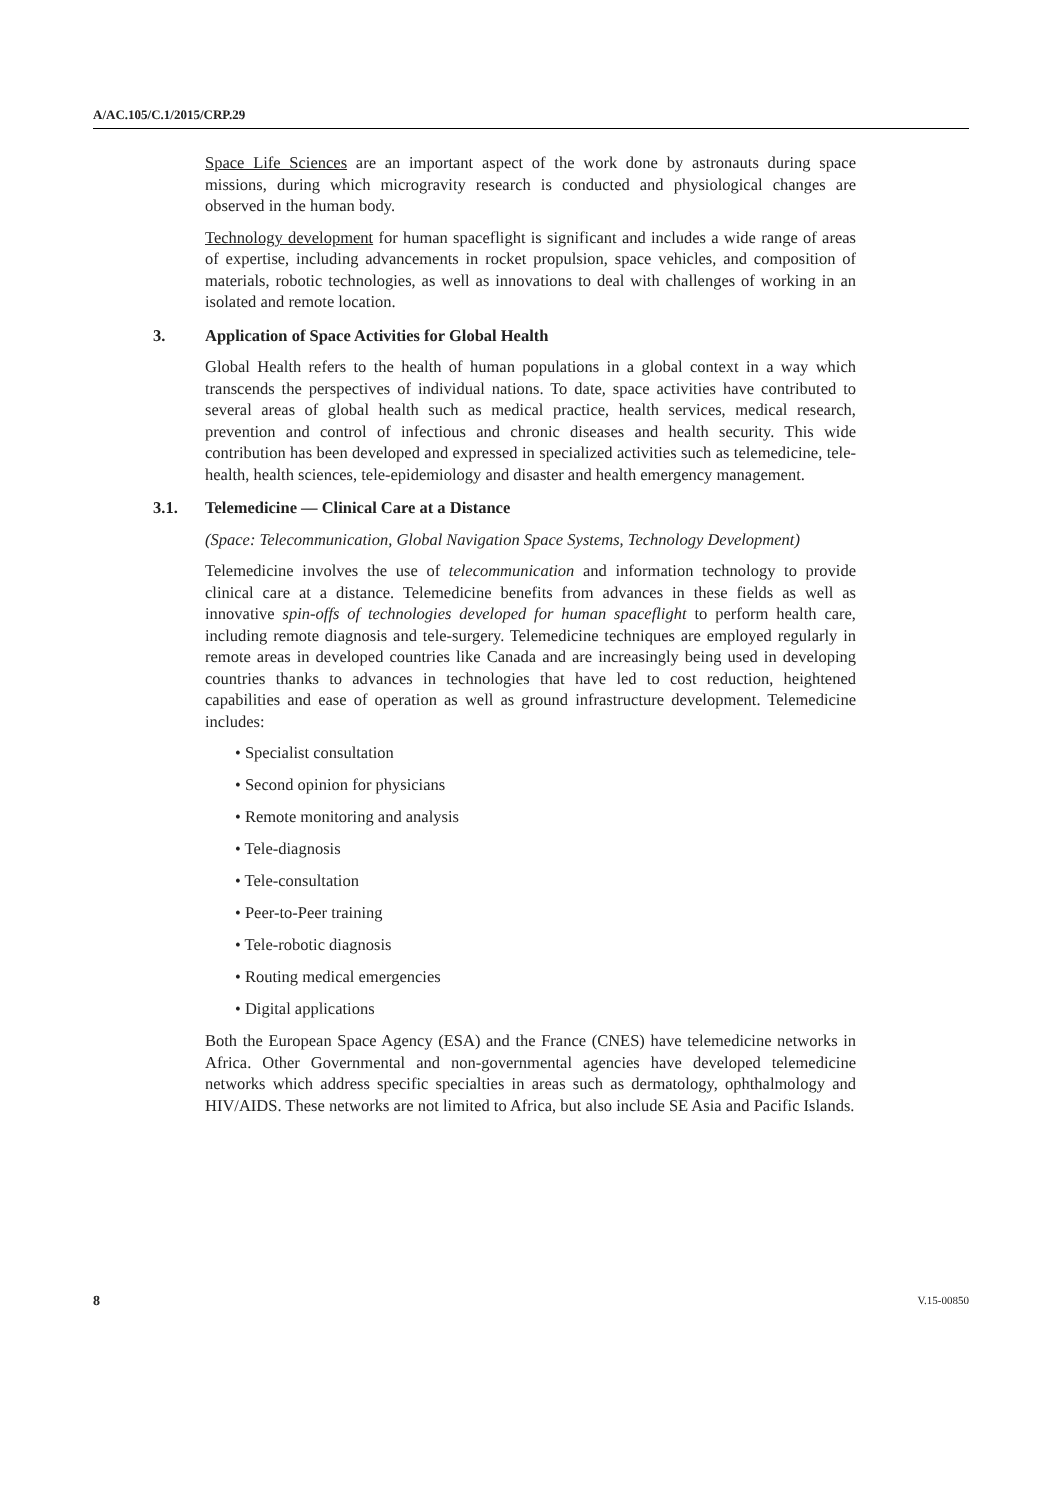A/AC.105/C.1/2015/CRP.29
Space Life Sciences are an important aspect of the work done by astronauts during space missions, during which microgravity research is conducted and physiological changes are observed in the human body.
Technology development for human spaceflight is significant and includes a wide range of areas of expertise, including advancements in rocket propulsion, space vehicles, and composition of materials, robotic technologies, as well as innovations to deal with challenges of working in an isolated and remote location.
3. Application of Space Activities for Global Health
Global Health refers to the health of human populations in a global context in a way which transcends the perspectives of individual nations. To date, space activities have contributed to several areas of global health such as medical practice, health services, medical research, prevention and control of infectious and chronic diseases and health security. This wide contribution has been developed and expressed in specialized activities such as telemedicine, tele-health, health sciences, tele-epidemiology and disaster and health emergency management.
3.1. Telemedicine — Clinical Care at a Distance
(Space: Telecommunication, Global Navigation Space Systems, Technology Development)
Telemedicine involves the use of telecommunication and information technology to provide clinical care at a distance. Telemedicine benefits from advances in these fields as well as innovative spin-offs of technologies developed for human spaceflight to perform health care, including remote diagnosis and tele-surgery. Telemedicine techniques are employed regularly in remote areas in developed countries like Canada and are increasingly being used in developing countries thanks to advances in technologies that have led to cost reduction, heightened capabilities and ease of operation as well as ground infrastructure development. Telemedicine includes:
• Specialist consultation
• Second opinion for physicians
• Remote monitoring and analysis
• Tele-diagnosis
• Tele-consultation
• Peer-to-Peer training
• Tele-robotic diagnosis
• Routing medical emergencies
• Digital applications
Both the European Space Agency (ESA) and the France (CNES) have telemedicine networks in Africa. Other Governmental and non-governmental agencies have developed telemedicine networks which address specific specialties in areas such as dermatology, ophthalmology and HIV/AIDS. These networks are not limited to Africa, but also include SE Asia and Pacific Islands.
8 V.15-00850